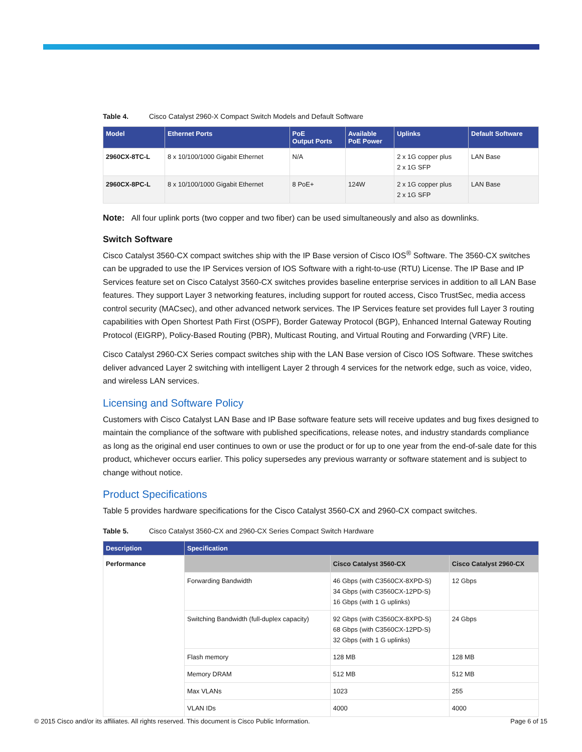Table 4. Cisco Catalyst 2960-X Compact Switch Models and Default Software
| Model | Ethernet Ports | PoE Output Ports | Available PoE Power | Uplinks | Default Software |
| --- | --- | --- | --- | --- | --- |
| 2960CX-8TC-L | 8 x 10/100/1000 Gigabit Ethernet | N/A | | 2 x 1G copper plus 2 x 1G SFP | LAN Base |
| 2960CX-8PC-L | 8 x 10/100/1000 Gigabit Ethernet | 8 PoE+ | 124W | 2 x 1G copper plus 2 x 1G SFP | LAN Base |
Note: All four uplink ports (two copper and two fiber) can be used simultaneously and also as downlinks.
Switch Software
Cisco Catalyst 3560-CX compact switches ship with the IP Base version of Cisco IOS<sup>®</sup> Software. The 3560-CX switches can be upgraded to use the IP Services version of IOS Software with a right-to-use (RTU) License. The IP Base and IP Services feature set on Cisco Catalyst 3560-CX switches provides baseline enterprise services in addition to all LAN Base features. They support Layer 3 networking features, including support for routed access, Cisco TrustSec, media access control security (MACsec), and other advanced network services. The IP Services feature set provides full Layer 3 routing capabilities with Open Shortest Path First (OSPF), Border Gateway Protocol (BGP), Enhanced Internal Gateway Routing Protocol (EIGRP), Policy-Based Routing (PBR), Multicast Routing, and Virtual Routing and Forwarding (VRF) Lite.
Cisco Catalyst 2960-CX Series compact switches ship with the LAN Base version of Cisco IOS Software. These switches deliver advanced Layer 2 switching with intelligent Layer 2 through 4 services for the network edge, such as voice, video, and wireless LAN services.
Licensing and Software Policy
Customers with Cisco Catalyst LAN Base and IP Base software feature sets will receive updates and bug fixes designed to maintain the compliance of the software with published specifications, release notes, and industry standards compliance as long as the original end user continues to own or use the product or for up to one year from the end-of-sale date for this product, whichever occurs earlier. This policy supersedes any previous warranty or software statement and is subject to change without notice.
Product Specifications
Table 5 provides hardware specifications for the Cisco Catalyst 3560-CX and 2960-CX compact switches.
Table 5. Cisco Catalyst 3560-CX and 2960-CX Series Compact Switch Hardware
| Description | Specification | | |
| --- | --- | --- | --- |
| Performance | | Cisco Catalyst 3560-CX | Cisco Catalyst 2960-CX |
| | Forwarding Bandwidth | 46 Gbps (with C3560CX-8XPD-S) 34 Gbps (with C3560CX-12PD-S) 16 Gbps (with 1 G uplinks) | 12 Gbps |
| | Switching Bandwidth (full-duplex capacity) | 92 Gbps (with C3560CX-8XPD-S) 68 Gbps (with C3560CX-12PD-S) 32 Gbps (with 1 G uplinks) | 24 Gbps |
| | Flash memory | 128 MB | 128 MB |
| | Memory DRAM | 512 MB | 512 MB |
| | Max VLANs | 1023 | 255 |
| | VLAN IDs | 4000 | 4000 |
© 2015 Cisco and/or its affiliates. All rights reserved. This document is Cisco Public Information. Page 6 of 15